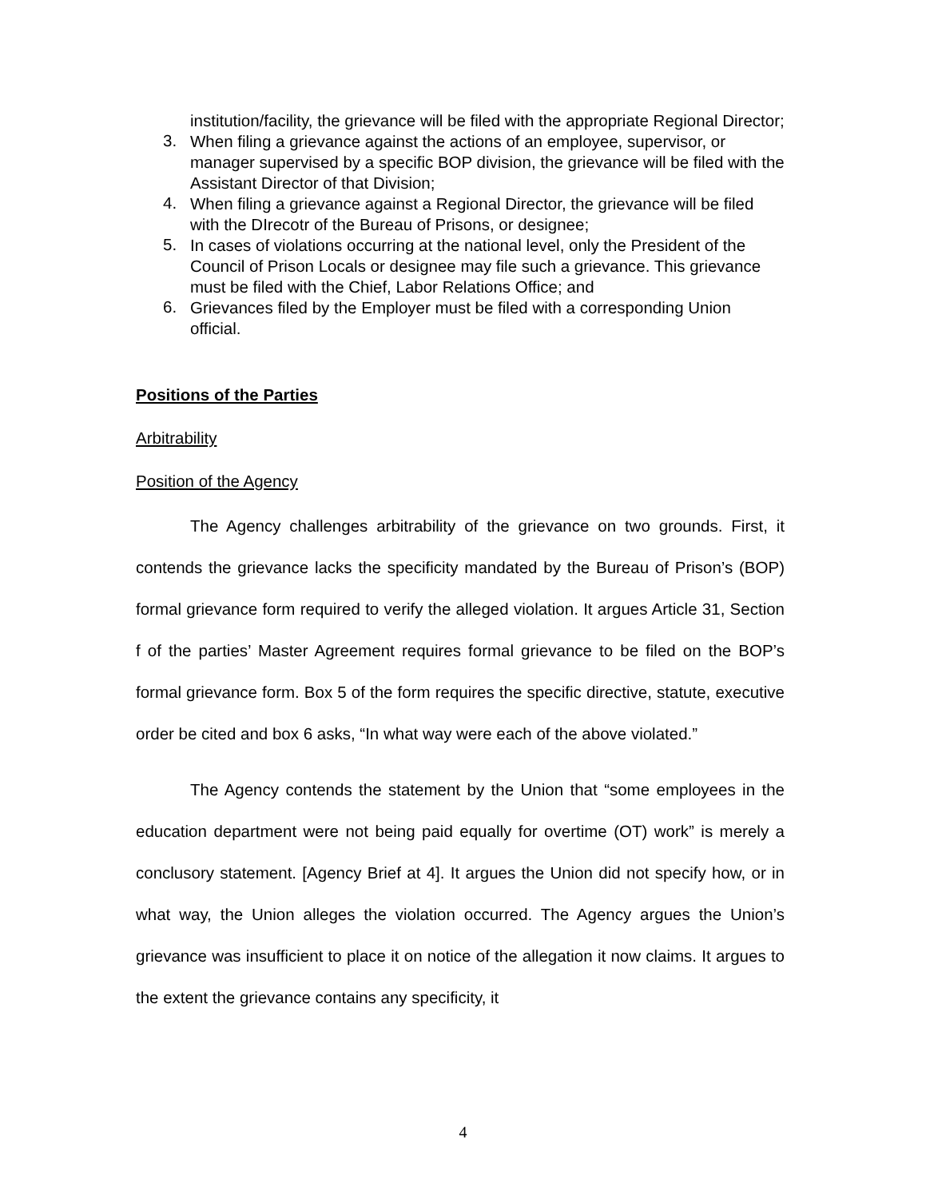institution/facility, the grievance will be filed with the appropriate Regional Director;
3.
When filing a grievance against the actions of an employee, supervisor, or manager supervised by a specific BOP division, the grievance will be filed with the Assistant Director of that Division;
4.
When filing a grievance against a Regional Director, the grievance will be filed with the DIrecotr of the Bureau of Prisons, or designee;
5.
In cases of violations occurring at the national level, only the President of the Council of Prison Locals or designee may file such a grievance. This grievance must be filed with the Chief, Labor Relations Office; and
6.
Grievances filed by the Employer must be filed with a corresponding Union official.
Positions of the Parties
Arbitrability
Position of the Agency
The Agency challenges arbitrability of the grievance on two grounds. First, it contends the grievance lacks the specificity mandated by the Bureau of Prison’s (BOP) formal grievance form required to verify the alleged violation. It argues Article 31, Section f of the parties’ Master Agreement requires formal grievance to be filed on the BOP’s formal grievance form. Box 5 of the form requires the specific directive, statute, executive order be cited and box 6 asks, “In what way were each of the above violated.”
The Agency contends the statement by the Union that “some employees in the education department were not being paid equally for overtime (OT) work” is merely a conclusory statement. [Agency Brief at 4]. It argues the Union did not specify how, or in what way, the Union alleges the violation occurred. The Agency argues the Union’s grievance was insufficient to place it on notice of the allegation it now claims. It argues to the extent the grievance contains any specificity, it
4